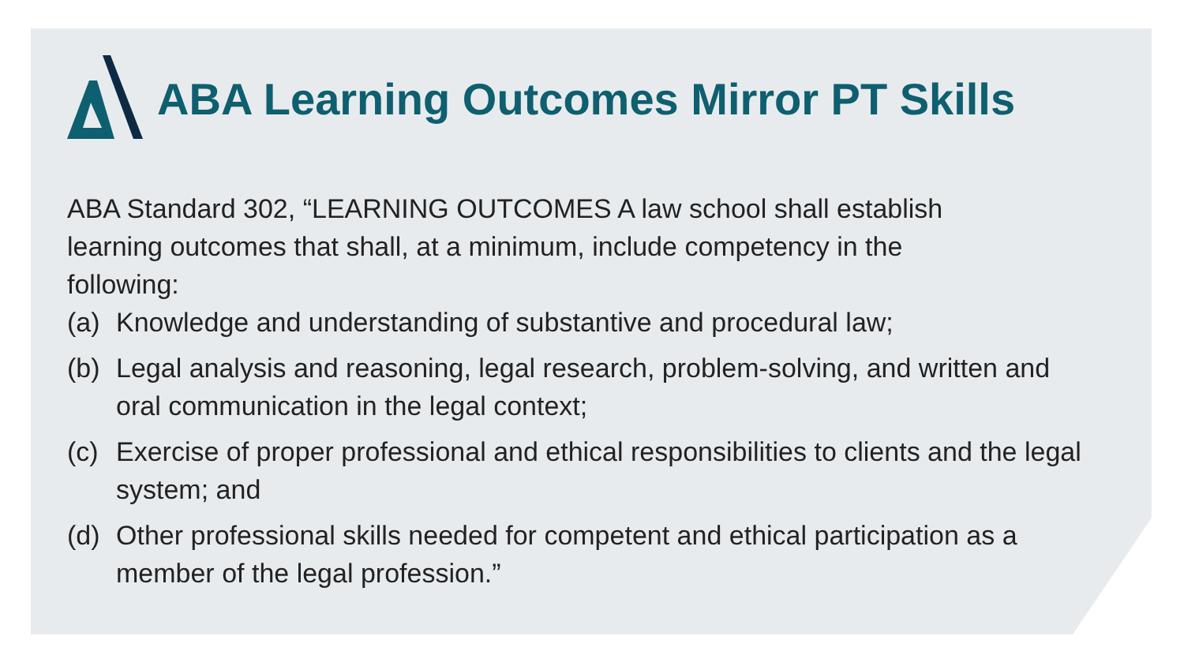ABA Learning Outcomes Mirror PT Skills
ABA Standard 302, “LEARNING OUTCOMES A law school shall establish learning outcomes that shall, at a minimum, include competency in the following:
(a) Knowledge and understanding of substantive and procedural law;
(b) Legal analysis and reasoning, legal research, problem-solving, and written and oral communication in the legal context;
(c) Exercise of proper professional and ethical responsibilities to clients and the legal system; and
(d) Other professional skills needed for competent and ethical participation as a member of the legal profession.”